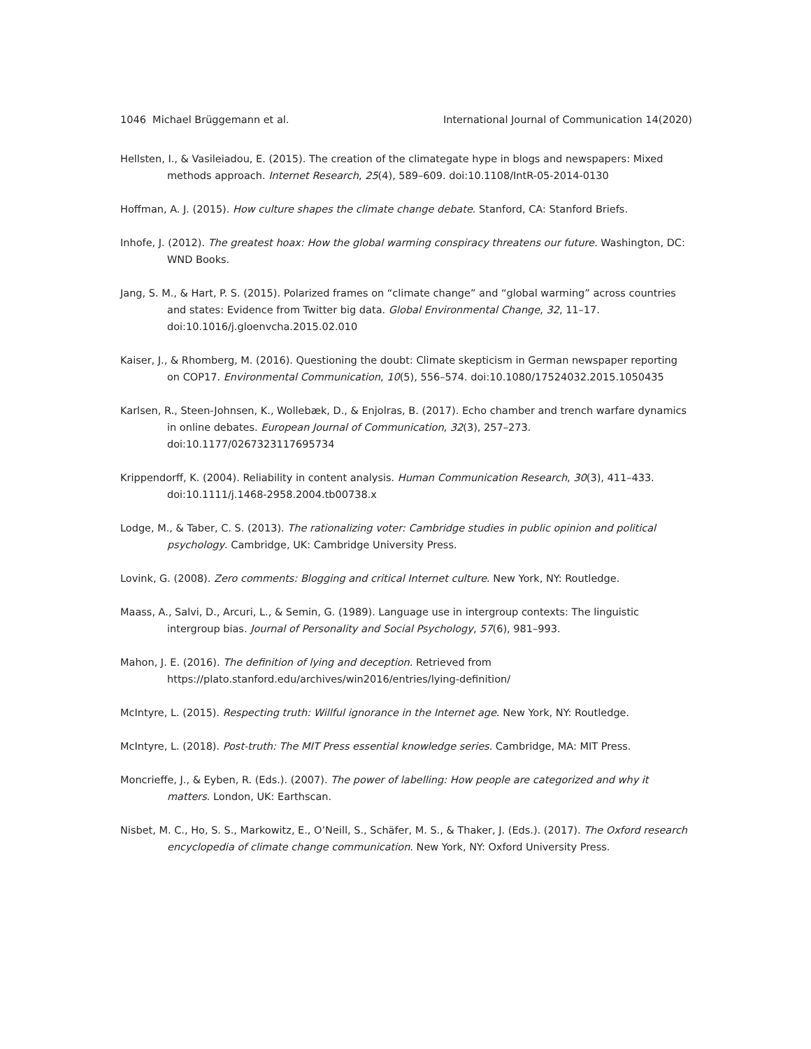1046 Michael Brüggemann et al. International Journal of Communication 14(2020)
Hellsten, I., & Vasileiadou, E. (2015). The creation of the climategate hype in blogs and newspapers: Mixed methods approach. Internet Research, 25(4), 589–609. doi:10.1108/IntR-05-2014-0130
Hoffman, A. J. (2015). How culture shapes the climate change debate. Stanford, CA: Stanford Briefs.
Inhofe, J. (2012). The greatest hoax: How the global warming conspiracy threatens our future. Washington, DC: WND Books.
Jang, S. M., & Hart, P. S. (2015). Polarized frames on “climate change” and “global warming” across countries and states: Evidence from Twitter big data. Global Environmental Change, 32, 11–17. doi:10.1016/j.gloenvcha.2015.02.010
Kaiser, J., & Rhomberg, M. (2016). Questioning the doubt: Climate skepticism in German newspaper reporting on COP17. Environmental Communication, 10(5), 556–574. doi:10.1080/17524032.2015.1050435
Karlsen, R., Steen-Johnsen, K., Wollebæk, D., & Enjolras, B. (2017). Echo chamber and trench warfare dynamics in online debates. European Journal of Communication, 32(3), 257–273. doi:10.1177/0267323117695734
Krippendorff, K. (2004). Reliability in content analysis. Human Communication Research, 30(3), 411–433. doi:10.1111/j.1468-2958.2004.tb00738.x
Lodge, M., & Taber, C. S. (2013). The rationalizing voter: Cambridge studies in public opinion and political psychology. Cambridge, UK: Cambridge University Press.
Lovink, G. (2008). Zero comments: Blogging and critical Internet culture. New York, NY: Routledge.
Maass, A., Salvi, D., Arcuri, L., & Semin, G. (1989). Language use in intergroup contexts: The linguistic intergroup bias. Journal of Personality and Social Psychology, 57(6), 981–993.
Mahon, J. E. (2016). The definition of lying and deception. Retrieved from https://plato.stanford.edu/archives/win2016/entries/lying-definition/
McIntyre, L. (2015). Respecting truth: Willful ignorance in the Internet age. New York, NY: Routledge.
McIntyre, L. (2018). Post-truth: The MIT Press essential knowledge series. Cambridge, MA: MIT Press.
Moncrieffe, J., & Eyben, R. (Eds.). (2007). The power of labelling: How people are categorized and why it matters. London, UK: Earthscan.
Nisbet, M. C., Ho, S. S., Markowitz, E., O’Neill, S., Schäfer, M. S., & Thaker, J. (Eds.). (2017). The Oxford research encyclopedia of climate change communication. New York, NY: Oxford University Press.